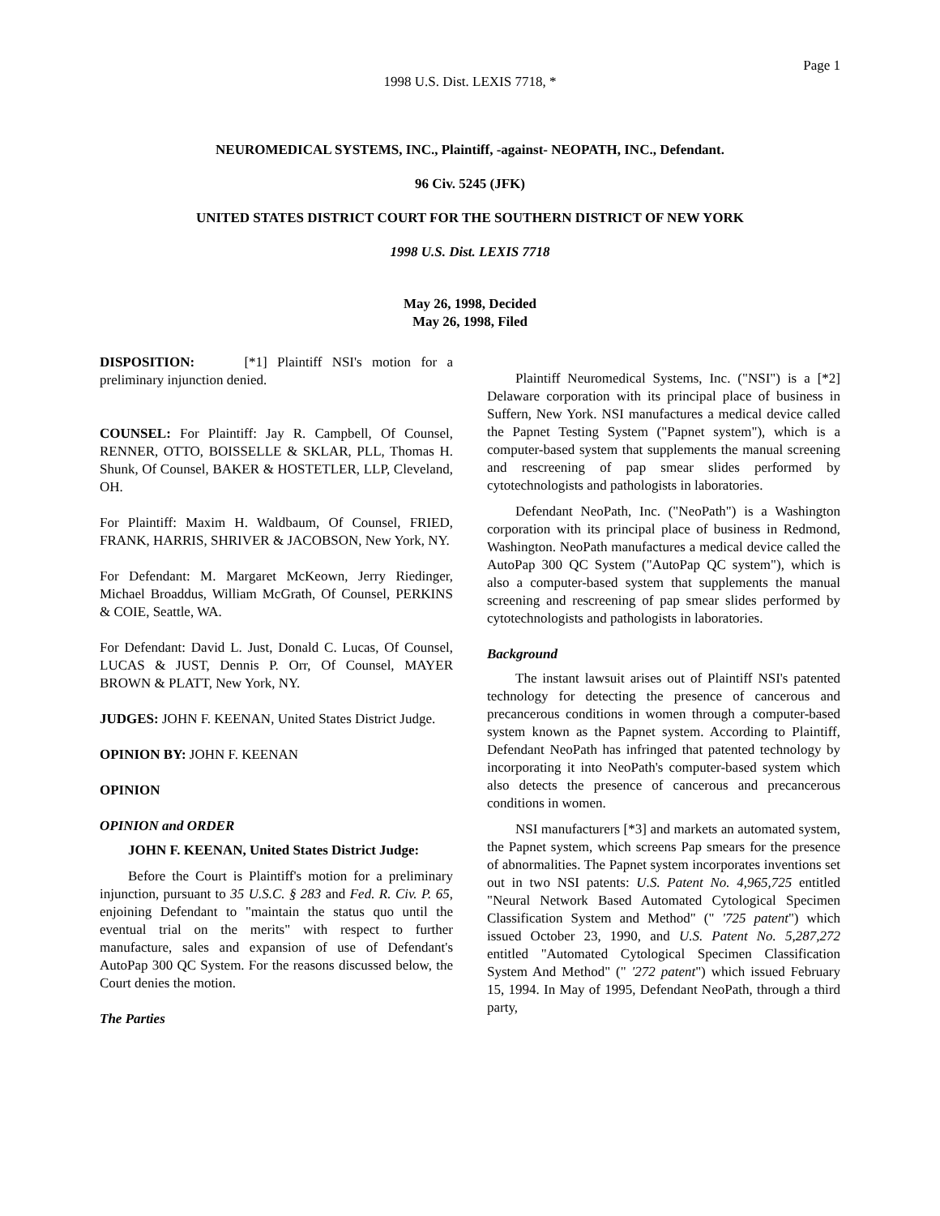Page 1
1998 U.S. Dist. LEXIS 7718, *
NEUROMEDICAL SYSTEMS, INC., Plaintiff, -against- NEOPATH, INC., Defendant.
96 Civ. 5245 (JFK)
UNITED STATES DISTRICT COURT FOR THE SOUTHERN DISTRICT OF NEW YORK
1998 U.S. Dist. LEXIS 7718
May 26, 1998, Decided
May 26, 1998, Filed
DISPOSITION: [*1] Plaintiff NSI's motion for a preliminary injunction denied.
COUNSEL: For Plaintiff: Jay R. Campbell, Of Counsel, RENNER, OTTO, BOISSELLE & SKLAR, PLL, Thomas H. Shunk, Of Counsel, BAKER & HOSTETLER, LLP, Cleveland, OH.
For Plaintiff: Maxim H. Waldbaum, Of Counsel, FRIED, FRANK, HARRIS, SHRIVER & JACOBSON, New York, NY.
For Defendant: M. Margaret McKeown, Jerry Riedinger, Michael Broaddus, William McGrath, Of Counsel, PERKINS & COIE, Seattle, WA.
For Defendant: David L. Just, Donald C. Lucas, Of Counsel, LUCAS & JUST, Dennis P. Orr, Of Counsel, MAYER BROWN & PLATT, New York, NY.
JUDGES: JOHN F. KEENAN, United States District Judge.
OPINION BY: JOHN F. KEENAN
OPINION
OPINION and ORDER
JOHN F. KEENAN, United States District Judge:
Before the Court is Plaintiff's motion for a preliminary injunction, pursuant to 35 U.S.C. § 283 and Fed. R. Civ. P. 65, enjoining Defendant to "maintain the status quo until the eventual trial on the merits" with respect to further manufacture, sales and expansion of use of Defendant's AutoPap 300 QC System. For the reasons discussed below, the Court denies the motion.
The Parties
Plaintiff Neuromedical Systems, Inc. ("NSI") is a [*2] Delaware corporation with its principal place of business in Suffern, New York. NSI manufactures a medical device called the Papnet Testing System ("Papnet system"), which is a computer-based system that supplements the manual screening and rescreening of pap smear slides performed by cytotechnologists and pathologists in laboratories.
Defendant NeoPath, Inc. ("NeoPath") is a Washington corporation with its principal place of business in Redmond, Washington. NeoPath manufactures a medical device called the AutoPap 300 QC System ("AutoPap QC system"), which is also a computer-based system that supplements the manual screening and rescreening of pap smear slides performed by cytotechnologists and pathologists in laboratories.
Background
The instant lawsuit arises out of Plaintiff NSI's patented technology for detecting the presence of cancerous and precancerous conditions in women through a computer-based system known as the Papnet system. According to Plaintiff, Defendant NeoPath has infringed that patented technology by incorporating it into NeoPath's computer-based system which also detects the presence of cancerous and precancerous conditions in women.
NSI manufacturers [*3] and markets an automated system, the Papnet system, which screens Pap smears for the presence of abnormalities. The Papnet system incorporates inventions set out in two NSI patents: U.S. Patent No. 4,965,725 entitled "Neural Network Based Automated Cytological Specimen Classification System and Method" (" '725 patent") which issued October 23, 1990, and U.S. Patent No. 5,287,272 entitled "Automated Cytological Specimen Classification System And Method" (" '272 patent") which issued February 15, 1994. In May of 1995, Defendant NeoPath, through a third party,